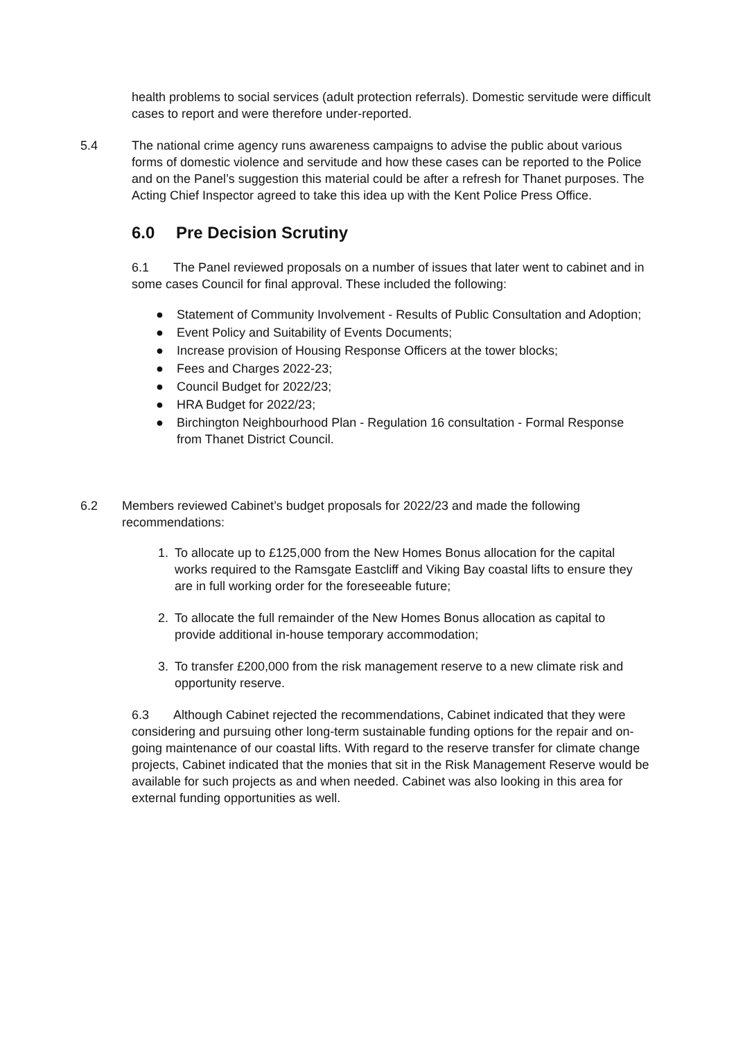health problems to social services (adult protection referrals). Domestic servitude were difficult cases to report and were therefore under-reported.
5.4 The national crime agency runs awareness campaigns to advise the public about various forms of domestic violence and servitude and how these cases can be reported to the Police and on the Panel’s suggestion this material could be after a refresh for Thanet purposes. The Acting Chief Inspector agreed to take this idea up with the Kent Police Press Office.
6.0 Pre Decision Scrutiny
6.1 The Panel reviewed proposals on a number of issues that later went to cabinet and in some cases Council for final approval. These included the following:
● Statement of Community Involvement - Results of Public Consultation and Adoption;
● Event Policy and Suitability of Events Documents;
● Increase provision of Housing Response Officers at the tower blocks;
● Fees and Charges 2022-23;
● Council Budget for 2022/23;
● HRA Budget for 2022/23;
● Birchington Neighbourhood Plan - Regulation 16 consultation - Formal Response from Thanet District Council.
6.2 Members reviewed Cabinet’s budget proposals for 2022/23 and made the following recommendations:
1. To allocate up to £125,000 from the New Homes Bonus allocation for the capital works required to the Ramsgate Eastcliff and Viking Bay coastal lifts to ensure they are in full working order for the foreseeable future;
2. To allocate the full remainder of the New Homes Bonus allocation as capital to provide additional in-house temporary accommodation;
3. To transfer £200,000 from the risk management reserve to a new climate risk and opportunity reserve.
6.3 Although Cabinet rejected the recommendations, Cabinet indicated that they were considering and pursuing other long-term sustainable funding options for the repair and on-going maintenance of our coastal lifts. With regard to the reserve transfer for climate change projects, Cabinet indicated that the monies that sit in the Risk Management Reserve would be available for such projects as and when needed. Cabinet was also looking in this area for external funding opportunities as well.